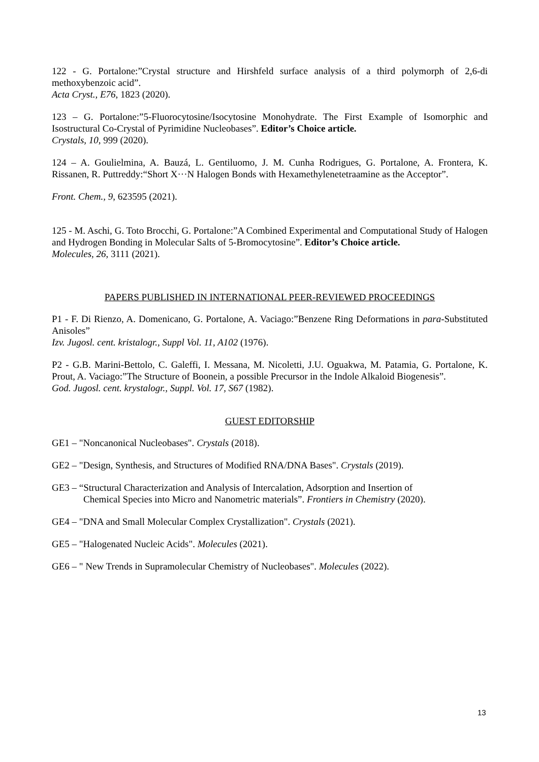122 - G. Portalone:”Crystal structure and Hirshfeld surface analysis of a third polymorph of 2,6-di methoxybenzoic acid”.
Acta Cryst., E76, 1823 (2020).
123 – G. Portalone:”5-Fluorocytosine/Isocytosine Monohydrate. The First Example of Isomorphic and Isostructural Co-Crystal of Pyrimidine Nucleobases”. Editor’s Choice article.
Crystals, 10, 999 (2020).
124 – A. Goulielmina, A. Bauzá, L. Gentiluomo, J. M. Cunha Rodrigues, G. Portalone, A. Frontera, K. Rissanen, R. Puttreddy:“Short X···N Halogen Bonds with Hexamethylenetetraamine as the Acceptor”.
Front. Chem., 9, 623595 (2021).
125 - M. Aschi, G. Toto Brocchi, G. Portalone:”A Combined Experimental and Computational Study of Halogen and Hydrogen Bonding in Molecular Salts of 5-Bromocytosine”. Editor’s Choice article.
Molecules, 26, 3111 (2021).
PAPERS PUBLISHED IN INTERNATIONAL PEER-REVIEWED PROCEEDINGS
P1 - F. Di Rienzo, A. Domenicano, G. Portalone, A. Vaciago:”Benzene Ring Deformations in para-Substituted Anisoles”
Izv. Jugosl. cent. kristalogr., Suppl Vol. 11, A102 (1976).
P2 - G.B. Marini-Bettolo, C. Galeffi, I. Messana, M. Nicoletti, J.U. Oguakwa, M. Patamia, G. Portalone, K. Prout, A. Vaciago:”The Structure of Boonein, a possible Precursor in the Indole Alkaloid Biogenesis”.
God. Jugosl. cent. krystalogr., Suppl. Vol. 17, S67 (1982).
GUEST EDITORSHIP
GE1 – "Noncanonical Nucleobases". Crystals (2018).
GE2 – "Design, Synthesis, and Structures of Modified RNA/DNA Bases". Crystals (2019).
GE3 – “Structural Characterization and Analysis of Intercalation, Adsorption and Insertion of
Chemical Species into Micro and Nanometric materials”. Frontiers in Chemistry (2020).
GE4 – "DNA and Small Molecular Complex Crystallization". Crystals (2021).
GE5 – "Halogenated Nucleic Acids". Molecules (2021).
GE6 – " New Trends in Supramolecular Chemistry of Nucleobases". Molecules (2022).
13